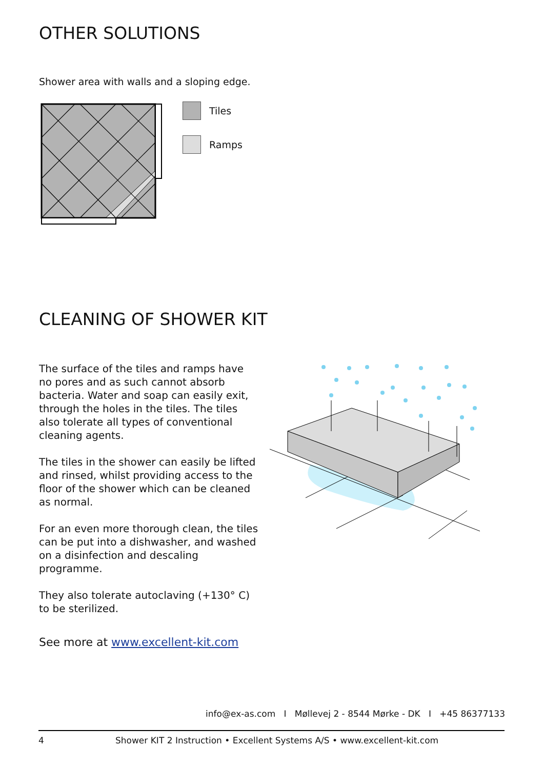OTHER SOLUTIONS
Shower area with walls and a sloping edge.
Tiles
Ramps
CLEANING OF SHOWER KIT
The surface of the tiles and ramps have no pores and as such cannot absorb bacteria. Water and soap can easily exit, through the holes in the tiles. The tiles also tolerate all types of conventional cleaning agents.
The tiles in the shower can easily be lifted and rinsed, whilst providing access to the floor of the shower which can be cleaned as normal.
For an even more thorough clean, the tiles can be put into a dishwasher, and washed on a disinfection and descaling programme.
They also tolerate autoclaving (+130° C) to be sterilized.
See more at www.excellent-kit.com
info@ex-as.com I Møllevej 2 - 8544 Mørke - DK I +45 86377133
4 Shower KIT 2 Instruction • Excellent Systems A/S • www.excellent-kit.com